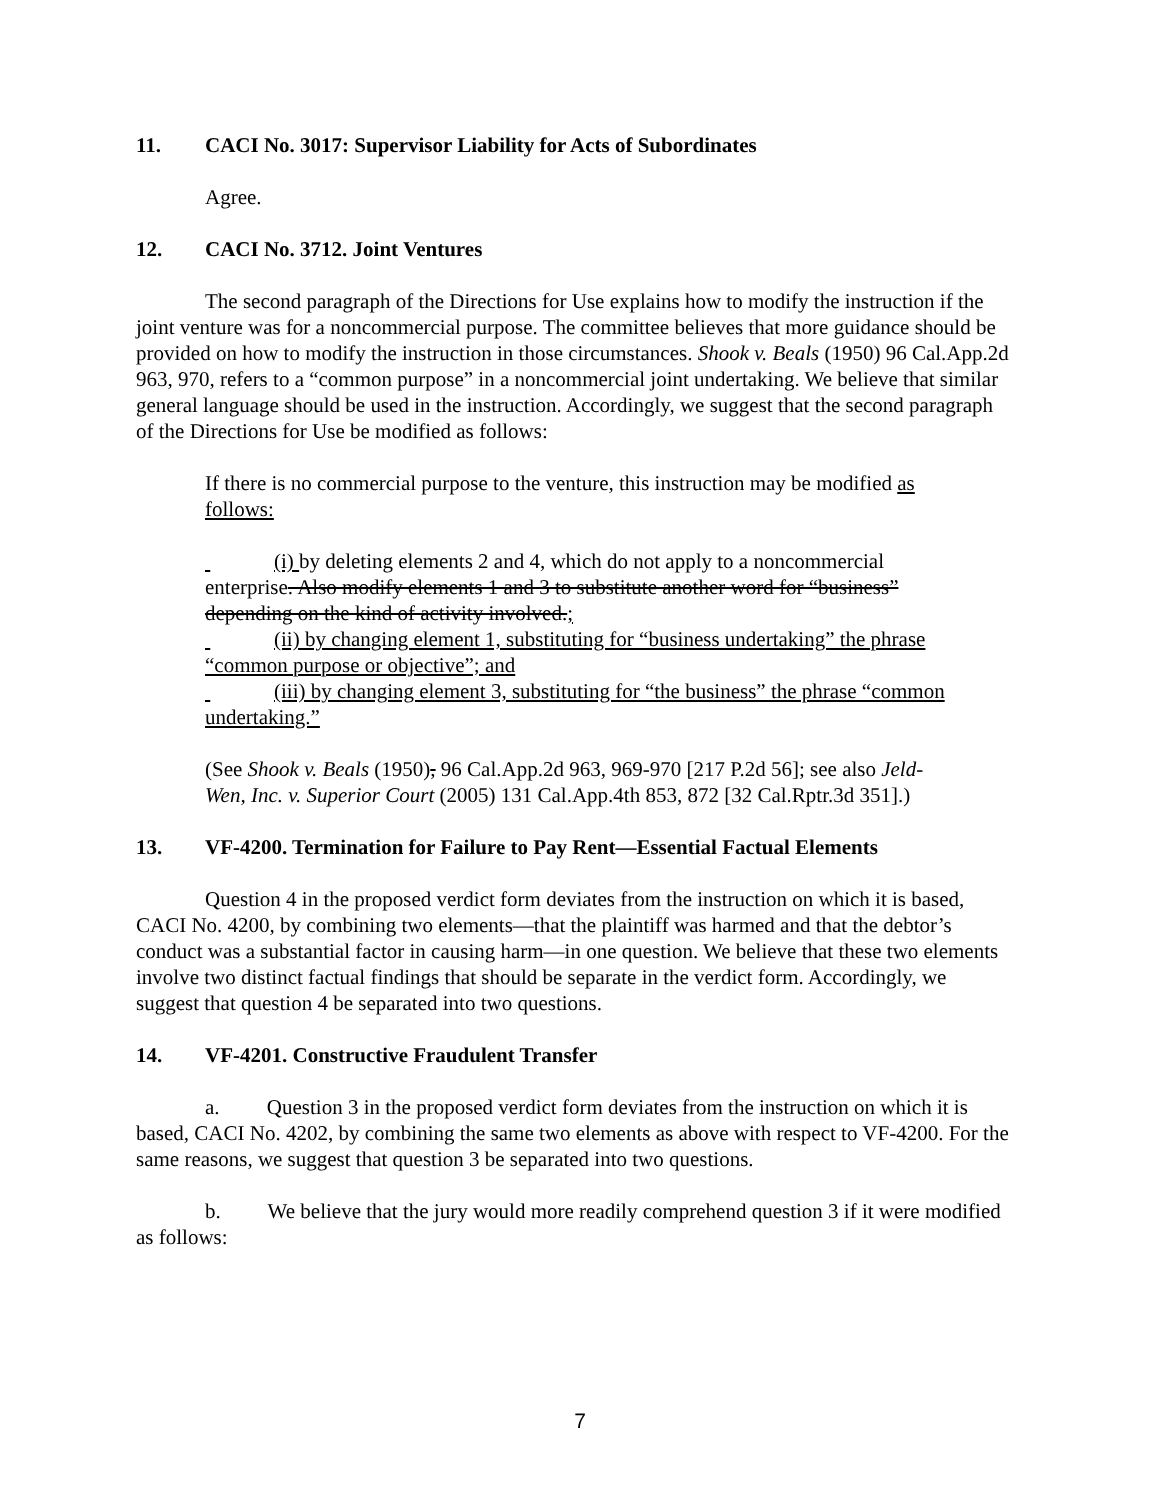11. CACI No. 3017: Supervisor Liability for Acts of Subordinates
Agree.
12. CACI No. 3712. Joint Ventures
The second paragraph of the Directions for Use explains how to modify the instruction if the joint venture was for a noncommercial purpose. The committee believes that more guidance should be provided on how to modify the instruction in those circumstances. Shook v. Beals (1950) 96 Cal.App.2d 963, 970, refers to a “common purpose” in a noncommercial joint undertaking. We believe that similar general language should be used in the instruction. Accordingly, we suggest that the second paragraph of the Directions for Use be modified as follows:
If there is no commercial purpose to the venture, this instruction may be modified as follows:
(i) by deleting elements 2 and 4, which do not apply to a noncommercial enterprise. Also modify elements 1 and 3 to substitute another word for “business” depending on the kind of activity involved.;
(ii) by changing element 1, substituting for “business undertaking” the phrase “common purpose or objective”; and
(iii) by changing element 3, substituting for “the business” the phrase “common undertaking.”
(See Shook v. Beals (1950), 96 Cal.App.2d 963, 969-970 [217 P.2d 56]; see also Jeld-Wen, Inc. v. Superior Court (2005) 131 Cal.App.4th 853, 872 [32 Cal.Rptr.3d 351].)
13. VF-4200. Termination for Failure to Pay Rent—Essential Factual Elements
Question 4 in the proposed verdict form deviates from the instruction on which it is based, CACI No. 4200, by combining two elements—that the plaintiff was harmed and that the debtor’s conduct was a substantial factor in causing harm—in one question. We believe that these two elements involve two distinct factual findings that should be separate in the verdict form. Accordingly, we suggest that question 4 be separated into two questions.
14. VF-4201. Constructive Fraudulent Transfer
a. Question 3 in the proposed verdict form deviates from the instruction on which it is based, CACI No. 4202, by combining the same two elements as above with respect to VF-4200. For the same reasons, we suggest that question 3 be separated into two questions.
b. We believe that the jury would more readily comprehend question 3 if it were modified as follows:
7